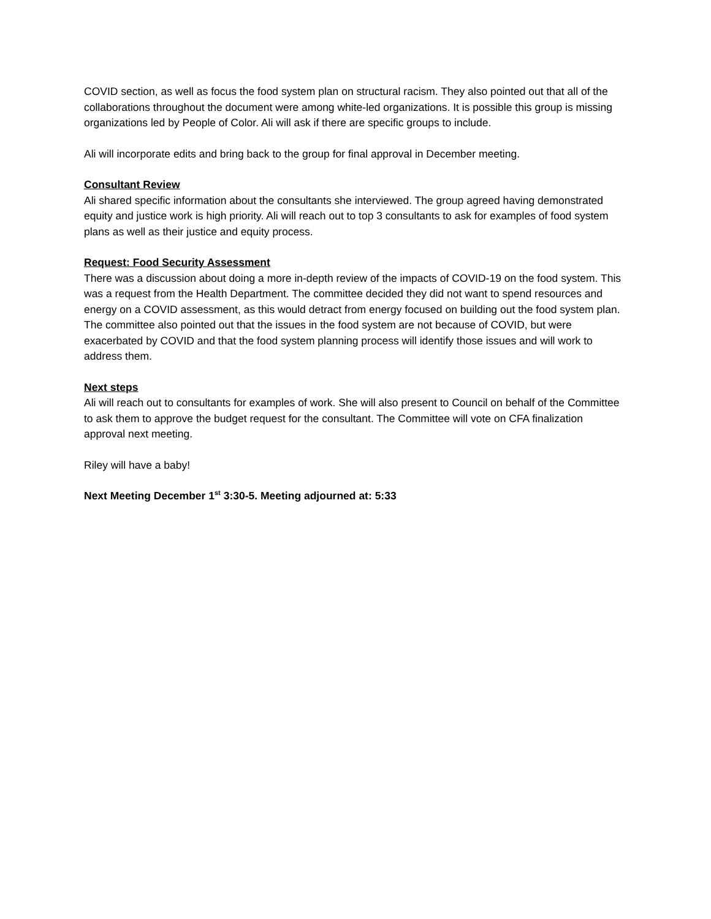COVID section, as well as focus the food system plan on structural racism. They also pointed out that all of the collaborations throughout the document were among white-led organizations. It is possible this group is missing organizations led by People of Color. Ali will ask if there are specific groups to include.
Ali will incorporate edits and bring back to the group for final approval in December meeting.
Consultant Review
Ali shared specific information about the consultants she interviewed. The group agreed having demonstrated equity and justice work is high priority. Ali will reach out to top 3 consultants to ask for examples of food system plans as well as their justice and equity process.
Request: Food Security Assessment
There was a discussion about doing a more in-depth review of the impacts of COVID-19 on the food system. This was a request from the Health Department. The committee decided they did not want to spend resources and energy on a COVID assessment, as this would detract from energy focused on building out the food system plan. The committee also pointed out that the issues in the food system are not because of COVID, but were exacerbated by COVID and that the food system planning process will identify those issues and will work to address them.
Next steps
Ali will reach out to consultants for examples of work. She will also present to Council on behalf of the Committee to ask them to approve the budget request for the consultant. The Committee will vote on CFA finalization approval next meeting.
Riley will have a baby!
Next Meeting December 1<sup>st</sup> 3:30-5. Meeting adjourned at: 5:33